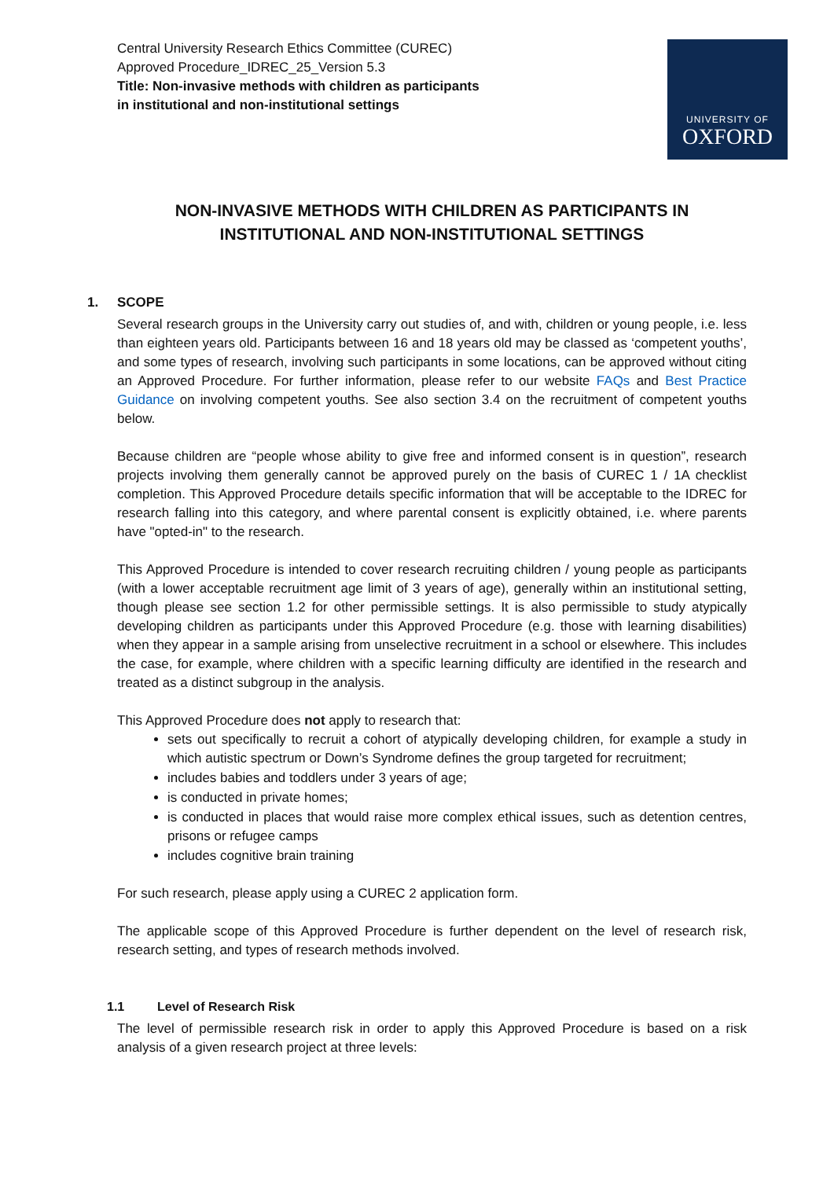Central University Research Ethics Committee (CUREC)
Approved Procedure_IDREC_25_Version 5.3
Title: Non-invasive methods with children as participants
in institutional and non-institutional settings
UNIVERSITY OF
OXFORD
NON-INVASIVE METHODS WITH CHILDREN AS PARTICIPANTS IN
INSTITUTIONAL AND NON-INSTITUTIONAL SETTINGS
1. SCOPE
Several research groups in the University carry out studies of, and with, children or young people, i.e. less than eighteen years old. Participants between 16 and 18 years old may be classed as ‘competent youths’, and some types of research, involving such participants in some locations, can be approved without citing an Approved Procedure. For further information, please refer to our website FAQs and Best Practice Guidance on involving competent youths. See also section 3.4 on the recruitment of competent youths below.
Because children are “people whose ability to give free and informed consent is in question”, research projects involving them generally cannot be approved purely on the basis of CUREC 1 / 1A checklist completion. This Approved Procedure details specific information that will be acceptable to the IDREC for research falling into this category, and where parental consent is explicitly obtained, i.e. where parents have "opted-in" to the research.
This Approved Procedure is intended to cover research recruiting children / young people as participants (with a lower acceptable recruitment age limit of 3 years of age), generally within an institutional setting, though please see section 1.2 for other permissible settings. It is also permissible to study atypically developing children as participants under this Approved Procedure (e.g. those with learning disabilities) when they appear in a sample arising from unselective recruitment in a school or elsewhere. This includes the case, for example, where children with a specific learning difficulty are identified in the research and treated as a distinct subgroup in the analysis.
This Approved Procedure does not apply to research that:
sets out specifically to recruit a cohort of atypically developing children, for example a study in which autistic spectrum or Down’s Syndrome defines the group targeted for recruitment;
includes babies and toddlers under 3 years of age;
is conducted in private homes;
is conducted in places that would raise more complex ethical issues, such as detention centres, prisons or refugee camps
includes cognitive brain training
For such research, please apply using a CUREC 2 application form.
The applicable scope of this Approved Procedure is further dependent on the level of research risk, research setting, and types of research methods involved.
1.1 Level of Research Risk
The level of permissible research risk in order to apply this Approved Procedure is based on a risk analysis of a given research project at three levels: